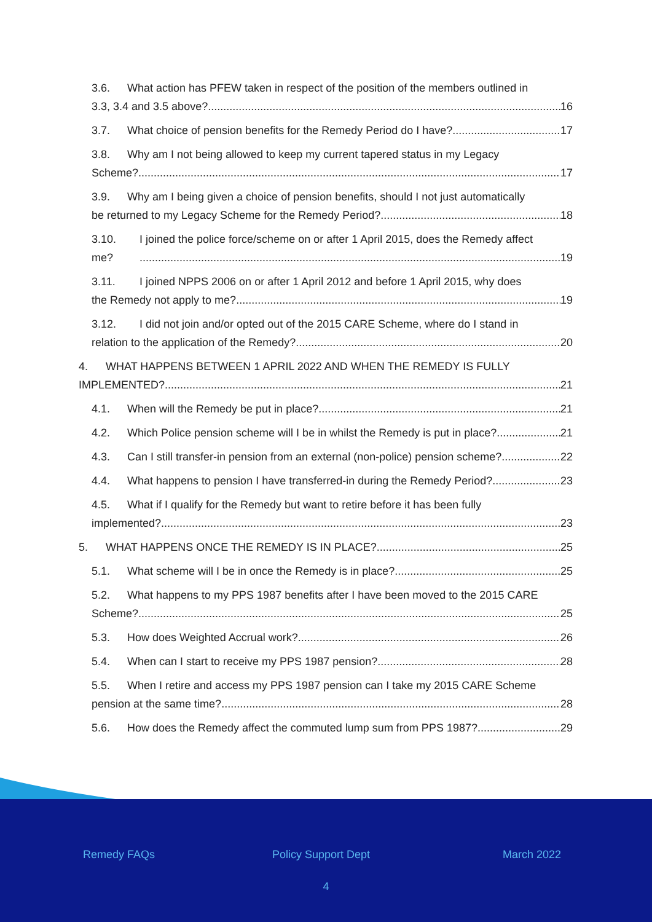3.6. What action has PFEW taken in respect of the position of the members outlined in
3.3, 3.4 and 3.5 above? 16
3.7. What choice of pension benefits for the Remedy Period do I have? 17
3.8. Why am I not being allowed to keep my current tapered status in my Legacy
Scheme? 17
3.9. Why am I being given a choice of pension benefits, should I not just automatically
be returned to my Legacy Scheme for the Remedy Period? 18
3.10. I joined the police force/scheme on or after 1 April 2015, does the Remedy affect
me? 19
3.11. I joined NPPS 2006 on or after 1 April 2012 and before 1 April 2015, why does
the Remedy not apply to me? 19
3.12. I did not join and/or opted out of the 2015 CARE Scheme, where do I stand in
relation to the application of the Remedy? 20
4. WHAT HAPPENS BETWEEN 1 APRIL 2022 AND WHEN THE REMEDY IS FULLY
IMPLEMENTED? 21
4.1. When will the Remedy be put in place? 21
4.2. Which Police pension scheme will I be in whilst the Remedy is put in place? 21
4.3. Can I still transfer-in pension from an external (non-police) pension scheme? 22
4.4. What happens to pension I have transferred-in during the Remedy Period? 23
4.5. What if I qualify for the Remedy but want to retire before it has been fully
implemented? 23
5. WHAT HAPPENS ONCE THE REMEDY IS IN PLACE? 25
5.1. What scheme will I be in once the Remedy is in place? 25
5.2. What happens to my PPS 1987 benefits after I have been moved to the 2015 CARE
Scheme? 25
5.3. How does Weighted Accrual work? 26
5.4. When can I start to receive my PPS 1987 pension? 28
5.5. When I retire and access my PPS 1987 pension can I take my 2015 CARE Scheme
pension at the same time? 28
5.6. How does the Remedy affect the commuted lump sum from PPS 1987? 29
Remedy FAQs Policy Support Dept March 2022
4